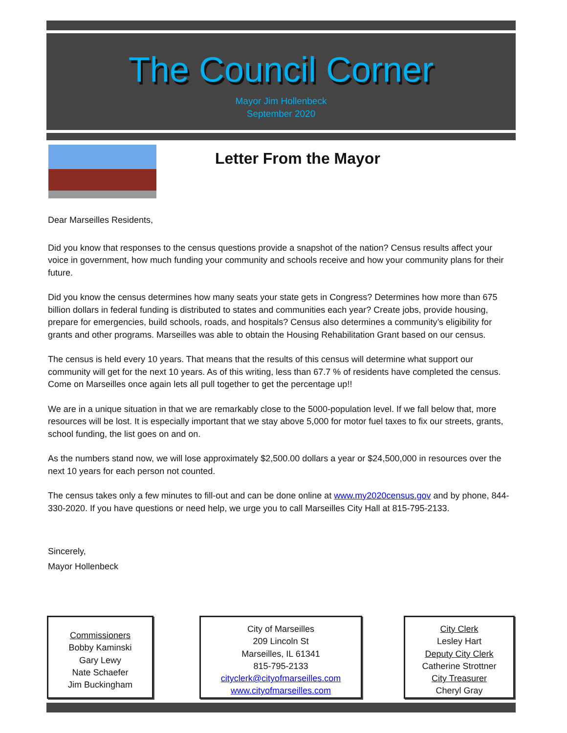The Council Corner
Mayor Jim Hollenbeck
September 2020
Letter From the Mayor
Dear Marseilles Residents,
Did you know that responses to the census questions provide a snapshot of the nation? Census results affect your voice in government, how much funding your community and schools receive and how your community plans for their future.
Did you know the census determines how many seats your state gets in Congress? Determines how more than 675 billion dollars in federal funding is distributed to states and communities each year? Create jobs, provide housing, prepare for emergencies, build schools, roads, and hospitals? Census also determines a community’s eligibility for grants and other programs. Marseilles was able to obtain the Housing Rehabilitation Grant based on our census.
The census is held every 10 years. That means that the results of this census will determine what support our community will get for the next 10 years. As of this writing, less than 67.7 % of residents have completed the census. Come on Marseilles once again lets all pull together to get the percentage up!!
We are in a unique situation in that we are remarkably close to the 5000-population level. If we fall below that, more resources will be lost. It is especially important that we stay above 5,000 for motor fuel taxes to fix our streets, grants, school funding, the list goes on and on.
As the numbers stand now, we will lose approximately $2,500.00 dollars a year or $24,500,000 in resources over the next 10 years for each person not counted.
The census takes only a few minutes to fill-out and can be done online at www.my2020census.gov and by phone, 844-330-2020. If you have questions or need help, we urge you to call Marseilles City Hall at 815-795-2133.
Sincerely,
Mayor Hollenbeck
Commissioners
Bobby Kaminski
Gary Lewy
Nate Schaefer
Jim Buckingham
City of Marseilles
209 Lincoln St
Marseilles, IL 61341
815-795-2133
cityclerk@cityofmarseilles.com
www.cityofmarseilles.com
City Clerk
Lesley Hart
Deputy City Clerk
Catherine Strottner
City Treasurer
Cheryl Gray